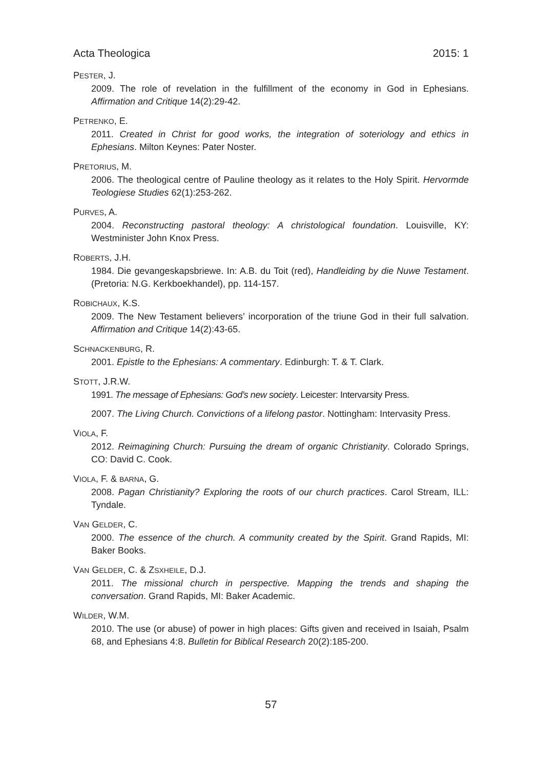Acta Theologica 2015: 1
PESTER, J.
2009. The role of revelation in the fulfillment of the economy in God in Ephesians. Affirmation and Critique 14(2):29-42.
PETRENKO, E.
2011. Created in Christ for good works, the integration of soteriology and ethics in Ephesians. Milton Keynes: Pater Noster.
PRETORIUS, M.
2006. The theological centre of Pauline theology as it relates to the Holy Spirit. Hervormde Teologiese Studies 62(1):253-262.
PURVES, A.
2004. Reconstructing pastoral theology: A christological foundation. Louisville, KY: Westminister John Knox Press.
ROBERTS, J.H.
1984. Die gevangeskapsbriewe. In: A.B. du Toit (red), Handleiding by die Nuwe Testament. (Pretoria: N.G. Kerkboekhandel), pp. 114-157.
ROBICHAUX, K.S.
2009. The New Testament believers’ incorporation of the triune God in their full salvation. Affirmation and Critique 14(2):43-65.
SCHNACKENBURG, R.
2001. Epistle to the Ephesians: A commentary. Edinburgh: T. & T. Clark.
STOTT, J.R.W.
1991. The message of Ephesians: God’s new society. Leicester: Intervarsity Press.
2007. The Living Church. Convictions of a lifelong pastor. Nottingham: Intervasity Press.
VIOLA, F.
2012. Reimagining Church: Pursuing the dream of organic Christianity. Colorado Springs, CO: David C. Cook.
VIOLA, F. & BARNA, G.
2008. Pagan Christianity? Exploring the roots of our church practices. Carol Stream, ILL: Tyndale.
VAN GELDER, C.
2000. The essence of the church. A community created by the Spirit. Grand Rapids, MI: Baker Books.
VAN GELDER, C. & ZSXHEILE, D.J.
2011. The missional church in perspective. Mapping the trends and shaping the conversation. Grand Rapids, MI: Baker Academic.
WILDER, W.M.
2010. The use (or abuse) of power in high places: Gifts given and received in Isaiah, Psalm 68, and Ephesians 4:8. Bulletin for Biblical Research 20(2):185-200.
57